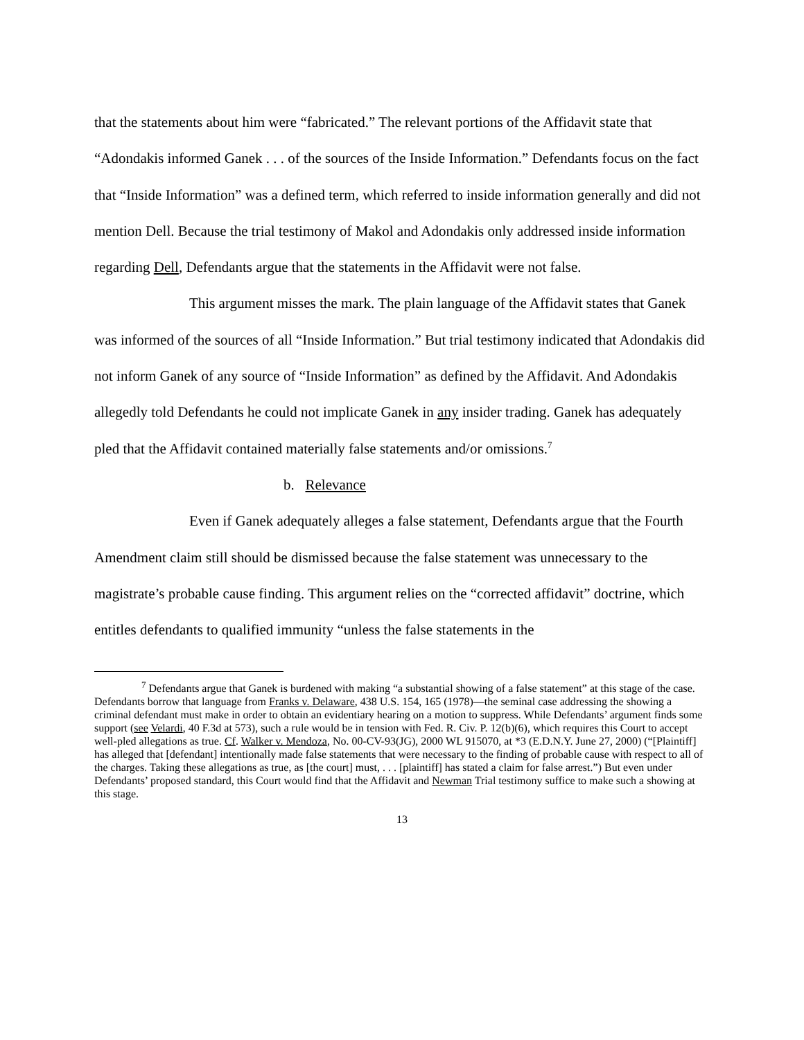that the statements about him were “fabricated.” The relevant portions of the Affidavit state that “Adondakis informed Ganek . . . of the sources of the Inside Information.” Defendants focus on the fact that “Inside Information” was a defined term, which referred to inside information generally and did not mention Dell. Because the trial testimony of Makol and Adondakis only addressed inside information regarding Dell, Defendants argue that the statements in the Affidavit were not false.
This argument misses the mark. The plain language of the Affidavit states that Ganek was informed of the sources of all “Inside Information.” But trial testimony indicated that Adondakis did not inform Ganek of any source of “Inside Information” as defined by the Affidavit. And Adondakis allegedly told Defendants he could not implicate Ganek in any insider trading. Ganek has adequately pled that the Affidavit contained materially false statements and/or omissions.<sup>7</sup>
b. Relevance
Even if Ganek adequately alleges a false statement, Defendants argue that the Fourth Amendment claim still should be dismissed because the false statement was unnecessary to the magistrate’s probable cause finding. This argument relies on the “corrected affidavit” doctrine, which entitles defendants to qualified immunity “unless the false statements in the
<sup>7</sup> Defendants argue that Ganek is burdened with making “a substantial showing of a false statement” at this stage of the case. Defendants borrow that language from Franks v. Delaware, 438 U.S. 154, 165 (1978)—the seminal case addressing the showing a criminal defendant must make in order to obtain an evidentiary hearing on a motion to suppress. While Defendants’ argument finds some support (see Velardi, 40 F.3d at 573), such a rule would be in tension with Fed. R. Civ. P. 12(b)(6), which requires this Court to accept well-pled allegations as true. Cf. Walker v. Mendoza, No. 00-CV-93(JG), 2000 WL 915070, at *3 (E.D.N.Y. June 27, 2000) (“[Plaintiff] has alleged that [defendant] intentionally made false statements that were necessary to the finding of probable cause with respect to all of the charges. Taking these allegations as true, as [the court] must, . . . [plaintiff] has stated a claim for false arrest.”) But even under Defendants’ proposed standard, this Court would find that the Affidavit and Newman Trial testimony suffice to make such a showing at this stage.
13